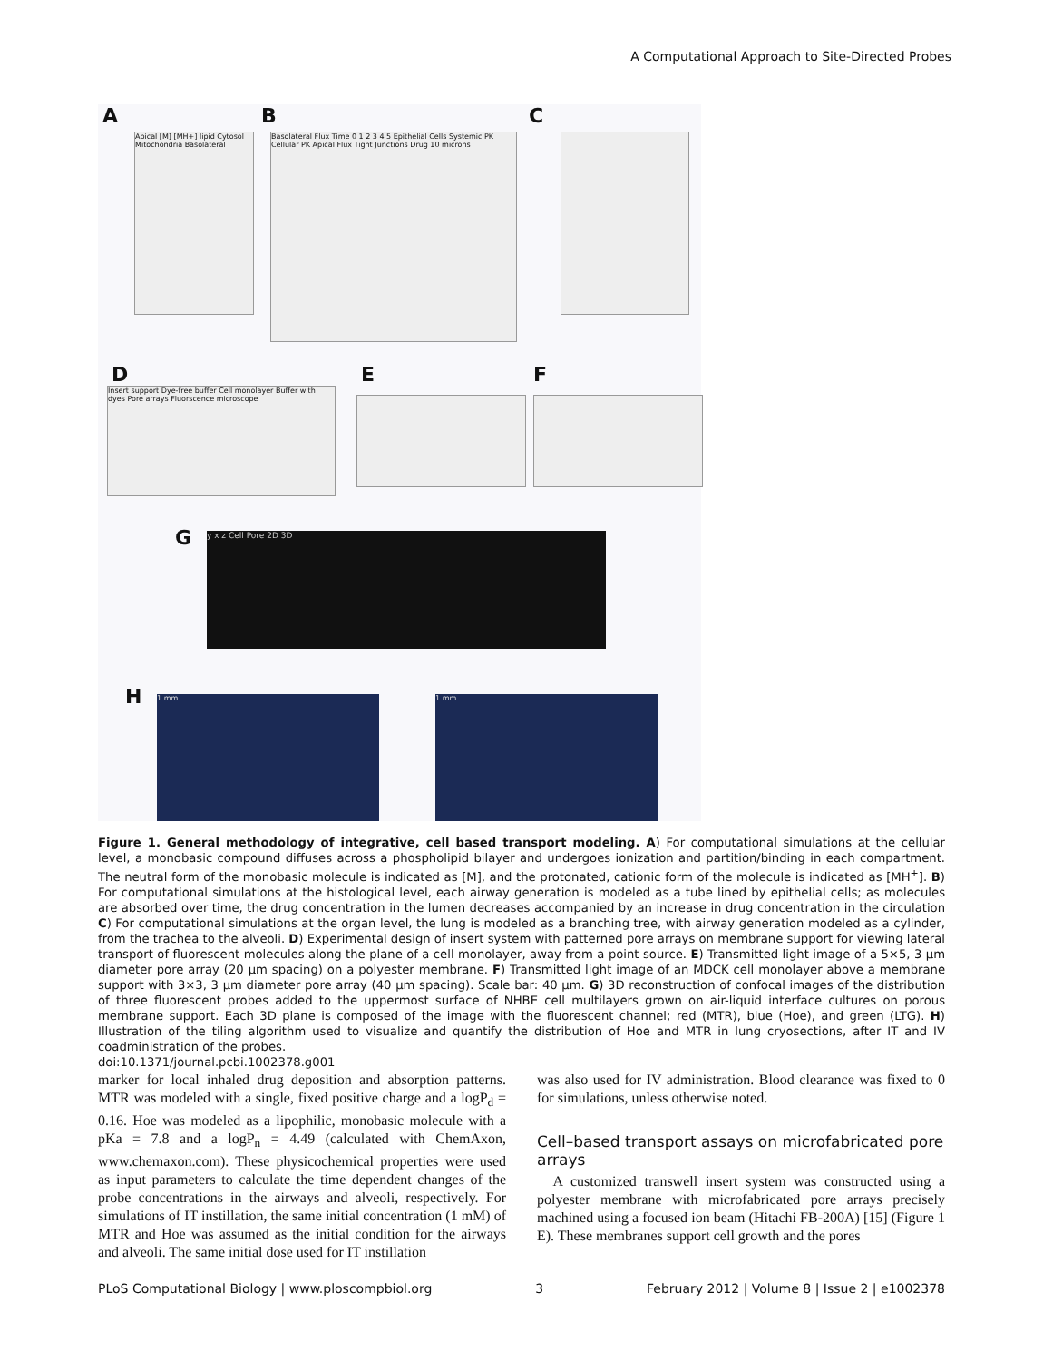A Computational Approach to Site-Directed Probes
A B C
D E F
G
H
Apical [M] [MH+] lipid Cytosol Mitochondria Basolateral
Basolateral Flux Time 0 1 2 3 4 5 Epithelial Cells Systemic PK Cellular PK Apical Flux Tight Junctions Drug 10 microns
Insert support Dye-free buffer Cell monolayer Buffer with dyes Pore arrays Fluorscence microscope
y x z Cell Pore 2D 3D
1 mm 1 mm
Figure 1. General methodology of integrative, cell based transport modeling. A) For computational simulations at the cellular level, a monobasic compound diffuses across a phospholipid bilayer and undergoes ionization and partition/binding in each compartment. The neutral form of the monobasic molecule is indicated as [M], and the protonated, cationic form of the molecule is indicated as [MH<sup>+</sup>]. B) For computational simulations at the histological level, each airway generation is modeled as a tube lined by epithelial cells; as molecules are absorbed over time, the drug concentration in the lumen decreases accompanied by an increase in drug concentration in the circulation C) For computational simulations at the organ level, the lung is modeled as a branching tree, with airway generation modeled as a cylinder, from the trachea to the alveoli. D) Experimental design of insert system with patterned pore arrays on membrane support for viewing lateral transport of fluorescent molecules along the plane of a cell monolayer, away from a point source. E) Transmitted light image of a 5×5, 3 μm diameter pore array (20 μm spacing) on a polyester membrane. F) Transmitted light image of an MDCK cell monolayer above a membrane support with 3×3, 3 μm diameter pore array (40 μm spacing). Scale bar: 40 μm. G) 3D reconstruction of confocal images of the distribution of three fluorescent probes added to the uppermost surface of NHBE cell multilayers grown on air-liquid interface cultures on porous membrane support. Each 3D plane is composed of the image with the fluorescent channel; red (MTR), blue (Hoe), and green (LTG). H) Illustration of the tiling algorithm used to visualize and quantify the distribution of Hoe and MTR in lung cryosections, after IT and IV coadministration of the probes.
doi:10.1371/journal.pcbi.1002378.g001
marker for local inhaled drug deposition and absorption patterns. MTR was modeled with a single, fixed positive charge and a logP<sub>d</sub> = 0.16. Hoe was modeled as a lipophilic, monobasic molecule with a pKa = 7.8 and a logP<sub>n</sub> = 4.49 (calculated with ChemAxon, www.chemaxon.com). These physicochemical properties were used as input parameters to calculate the time dependent changes of the probe concentrations in the airways and alveoli, respectively. For simulations of IT instillation, the same initial concentration (1 mM) of MTR and Hoe was assumed as the initial condition for the airways and alveoli. The same initial dose used for IT instillation
was also used for IV administration. Blood clearance was fixed to 0 for simulations, unless otherwise noted.
Cell–based transport assays on microfabricated pore arrays
A customized transwell insert system was constructed using a polyester membrane with microfabricated pore arrays precisely machined using a focused ion beam (Hitachi FB-200A) [15] (Figure 1 E). These membranes support cell growth and the pores
PLoS Computational Biology | www.ploscompbiol.org 3 February 2012 | Volume 8 | Issue 2 | e1002378